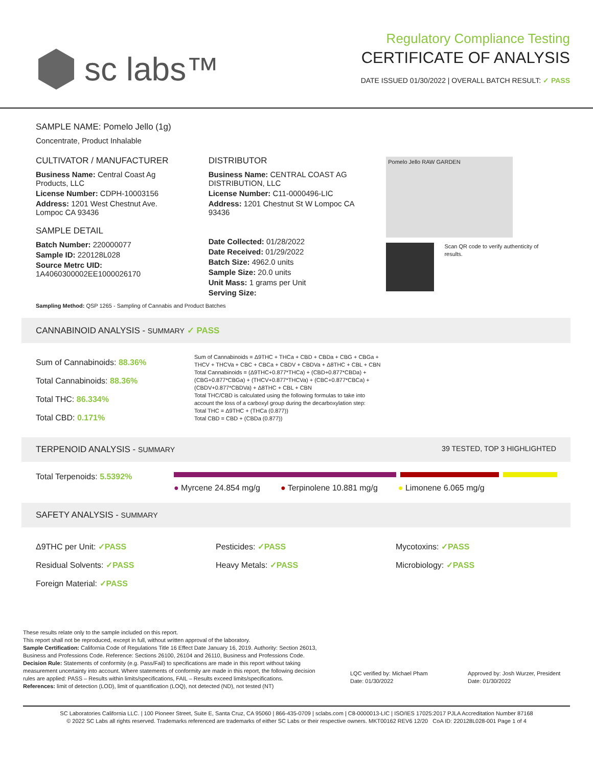sc labs™
Regulatory Compliance Testing
CERTIFICATE OF ANALYSIS
DATE ISSUED 01/30/2022 | OVERALL BATCH RESULT: ✓ PASS
SAMPLE NAME: Pomelo Jello (1g)
Concentrate, Product Inhalable
CULTIVATOR / MANUFACTURER
Business Name: Central Coast Ag Products, LLC
License Number: CDPH-10003156
Address: 1201 West Chestnut Ave. Lompoc CA 93436
SAMPLE DETAIL
Batch Number: 220000077
Sample ID: 220128L028
Source Metrc UID:
1A4060300002EE1000026170
DISTRIBUTOR
Business Name: CENTRAL COAST AG DISTRIBUTION, LLC
License Number: C11-0000496-LIC
Address: 1201 Chestnut St W Lompoc CA 93436
Date Collected: 01/28/2022
Date Received: 01/29/2022
Batch Size: 4962.0 units
Sample Size: 20.0 units
Unit Mass: 1 grams per Unit
Serving Size:
Pomelo Jello RAW GARDEN
Scan QR code to verify authenticity of results.
Sampling Method: QSP 1265 - Sampling of Cannabis and Product Batches
CANNABINOID ANALYSIS - SUMMARY ✓ PASS
Sum of Cannabinoids: 88.36%
Total Cannabinoids: 88.36%
Total THC: 86.334%
Total CBD: 0.171%
Sum of Cannabinoids = Δ9THC + THCa + CBD + CBDa + CBG + CBGa + THCV + THCVa + CBC + CBCa + CBDV + CBDVa + Δ8THC + CBL + CBN
Total Cannabinoids = (Δ9THC+0.877*THCa) + (CBD+0.877*CBDa) + (CBG+0.877*CBGa) + (THCV+0.877*THCVa) + (CBC+0.877*CBCa) + (CBDV+0.877*CBDVa) + Δ8THC + CBL + CBN
Total THC/CBD is calculated using the following formulas to take into account the loss of a carboxyl group during the decarboxylation step:
Total THC = Δ9THC + (THCa (0.877))
Total CBD = CBD + (CBDa (0.877))
TERPENOID ANALYSIS - SUMMARY 39 TESTED, TOP 3 HIGHLIGHTED
Total Terpenoids: 5.5392%
● Myrcene 24.854 mg/g ● Terpinolene 10.881 mg/g ● Limonene 6.065 mg/g
SAFETY ANALYSIS - SUMMARY
Δ9THC per Unit: ✓PASS
Residual Solvents: ✓PASS
Foreign Material: ✓PASS
Pesticides: ✓PASS
Heavy Metals: ✓PASS
Mycotoxins: ✓PASS
Microbiology: ✓PASS
These results relate only to the sample included on this report.
This report shall not be reproduced, except in full, without written approval of the laboratory.
Sample Certification: California Code of Regulations Title 16 Effect Date January 16, 2019. Authority: Section 26013, Business and Professions Code. Reference: Sections 26100, 26104 and 26110, Business and Professions Code.
Decision Rule: Statements of conformity (e.g. Pass/Fail) to specifications are made in this report without taking measurement uncertainty into account. Where statements of conformity are made in this report, the following decision rules are applied: PASS – Results within limits/specifications, FAIL – Results exceed limits/specifications.
References: limit of detection (LOD), limit of quantification (LOQ), not detected (ND), not tested (NT)
LQC verified by: Michael Pham
Date: 01/30/2022
Approved by: Josh Wurzer, President
Date: 01/30/2022
SC Laboratories California LLC. | 100 Pioneer Street, Suite E, Santa Cruz, CA 95060 | 866-435-0709 | sclabs.com | C8-0000013-LIC | ISO/IES 17025:2017 PJLA Accreditation Number 87168
© 2022 SC Labs all rights reserved. Trademarks referenced are trademarks of either SC Labs or their respective owners. MKT00162 REV6 12/20 CoA ID: 220128L028-001 Page 1 of 4